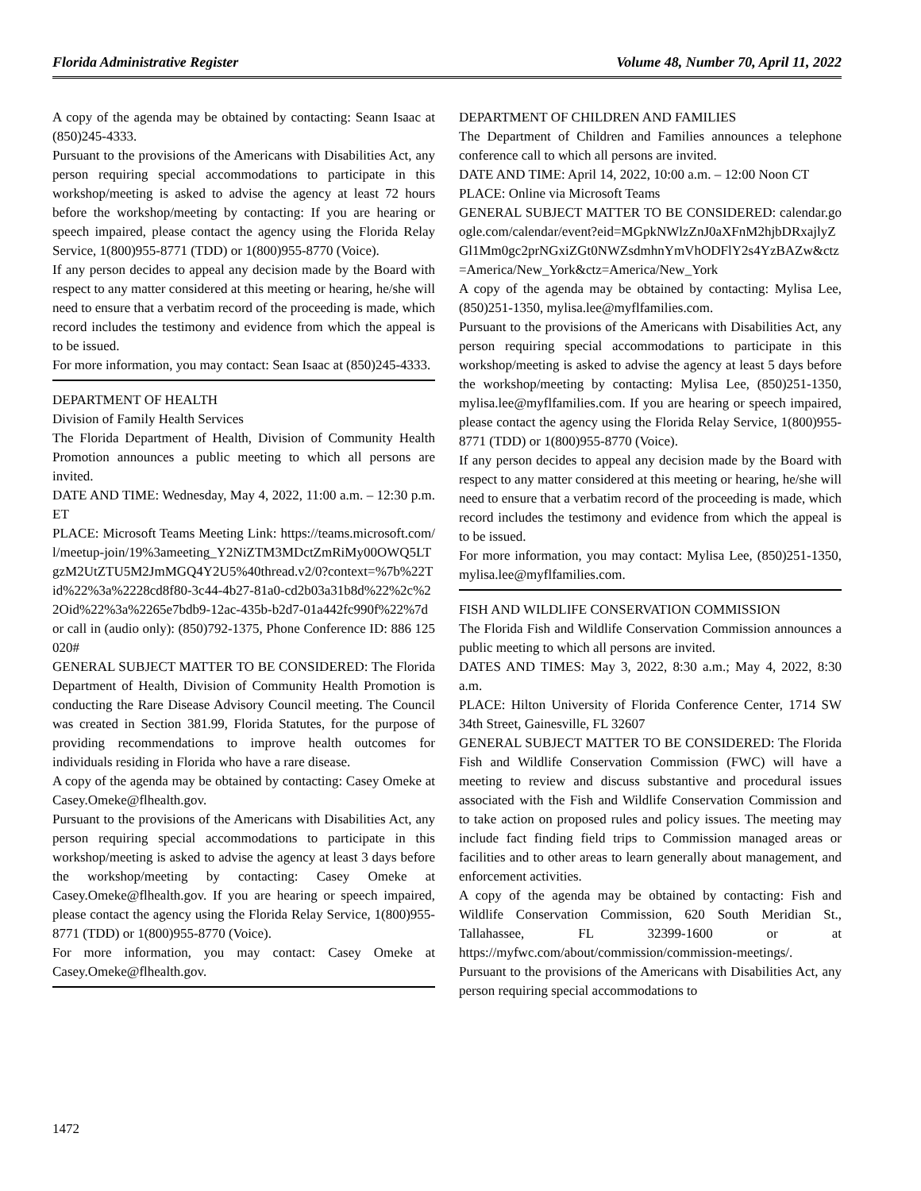Florida Administrative Register Volume 48, Number 70, April 11, 2022
A copy of the agenda may be obtained by contacting: Seann Isaac at (850)245-4333.
Pursuant to the provisions of the Americans with Disabilities Act, any person requiring special accommodations to participate in this workshop/meeting is asked to advise the agency at least 72 hours before the workshop/meeting by contacting: If you are hearing or speech impaired, please contact the agency using the Florida Relay Service, 1(800)955-8771 (TDD) or 1(800)955-8770 (Voice).
If any person decides to appeal any decision made by the Board with respect to any matter considered at this meeting or hearing, he/she will need to ensure that a verbatim record of the proceeding is made, which record includes the testimony and evidence from which the appeal is to be issued.
For more information, you may contact: Sean Isaac at (850)245-4333.
DEPARTMENT OF HEALTH
Division of Family Health Services
The Florida Department of Health, Division of Community Health Promotion announces a public meeting to which all persons are invited.
DATE AND TIME: Wednesday, May 4, 2022, 11:00 a.m. – 12:30 p.m. ET
PLACE: Microsoft Teams Meeting Link: https://teams.microsoft.com/l/meetup-join/19%3ameeting_Y2NiZTM3MDctZmRiMy00OWQ5LTgzM2UtZTU5M2JmMGQ4Y2U5%40thread.v2/0?context=%7b%22Tid%22%3a%2228cd8f80-3c44-4b27-81a0-cd2b03a31b8d%22%2c%22Oid%22%3a%2265e7bdb9-12ac-435b-b2d7-01a442fc990f%22%7d or call in (audio only): (850)792-1375, Phone Conference ID: 886 125 020#
GENERAL SUBJECT MATTER TO BE CONSIDERED: The Florida Department of Health, Division of Community Health Promotion is conducting the Rare Disease Advisory Council meeting. The Council was created in Section 381.99, Florida Statutes, for the purpose of providing recommendations to improve health outcomes for individuals residing in Florida who have a rare disease.
A copy of the agenda may be obtained by contacting: Casey Omeke at Casey.Omeke@flhealth.gov.
Pursuant to the provisions of the Americans with Disabilities Act, any person requiring special accommodations to participate in this workshop/meeting is asked to advise the agency at least 3 days before the workshop/meeting by contacting: Casey Omeke at Casey.Omeke@flhealth.gov. If you are hearing or speech impaired, please contact the agency using the Florida Relay Service, 1(800)955-8771 (TDD) or 1(800)955-8770 (Voice).
For more information, you may contact: Casey Omeke at Casey.Omeke@flhealth.gov.
DEPARTMENT OF CHILDREN AND FAMILIES
The Department of Children and Families announces a telephone conference call to which all persons are invited.
DATE AND TIME: April 14, 2022, 10:00 a.m. – 12:00 Noon CT
PLACE: Online via Microsoft Teams
GENERAL SUBJECT MATTER TO BE CONSIDERED: calendar.google.com/calendar/event?eid=MGpkNWlzZnJ0aXFnM2hjbDRxajlyZGl1Mm0gc2prNGxiZGt0NWZsdmhnYmVhODFlY2s4YzBAZw&ctz=America/New_York&ctz=America/New_York
A copy of the agenda may be obtained by contacting: Mylisa Lee, (850)251-1350, mylisa.lee@myflfamilies.com.
Pursuant to the provisions of the Americans with Disabilities Act, any person requiring special accommodations to participate in this workshop/meeting is asked to advise the agency at least 5 days before the workshop/meeting by contacting: Mylisa Lee, (850)251-1350, mylisa.lee@myflfamilies.com. If you are hearing or speech impaired, please contact the agency using the Florida Relay Service, 1(800)955-8771 (TDD) or 1(800)955-8770 (Voice).
If any person decides to appeal any decision made by the Board with respect to any matter considered at this meeting or hearing, he/she will need to ensure that a verbatim record of the proceeding is made, which record includes the testimony and evidence from which the appeal is to be issued.
For more information, you may contact: Mylisa Lee, (850)251-1350, mylisa.lee@myflfamilies.com.
FISH AND WILDLIFE CONSERVATION COMMISSION
The Florida Fish and Wildlife Conservation Commission announces a public meeting to which all persons are invited.
DATES AND TIMES: May 3, 2022, 8:30 a.m.; May 4, 2022, 8:30 a.m.
PLACE: Hilton University of Florida Conference Center, 1714 SW 34th Street, Gainesville, FL 32607
GENERAL SUBJECT MATTER TO BE CONSIDERED: The Florida Fish and Wildlife Conservation Commission (FWC) will have a meeting to review and discuss substantive and procedural issues associated with the Fish and Wildlife Conservation Commission and to take action on proposed rules and policy issues. The meeting may include fact finding field trips to Commission managed areas or facilities and to other areas to learn generally about management, and enforcement activities.
A copy of the agenda may be obtained by contacting: Fish and Wildlife Conservation Commission, 620 South Meridian St., Tallahassee, FL 32399-1600 or at https://myfwc.com/about/commission/commission-meetings/.
Pursuant to the provisions of the Americans with Disabilities Act, any person requiring special accommodations to
1472